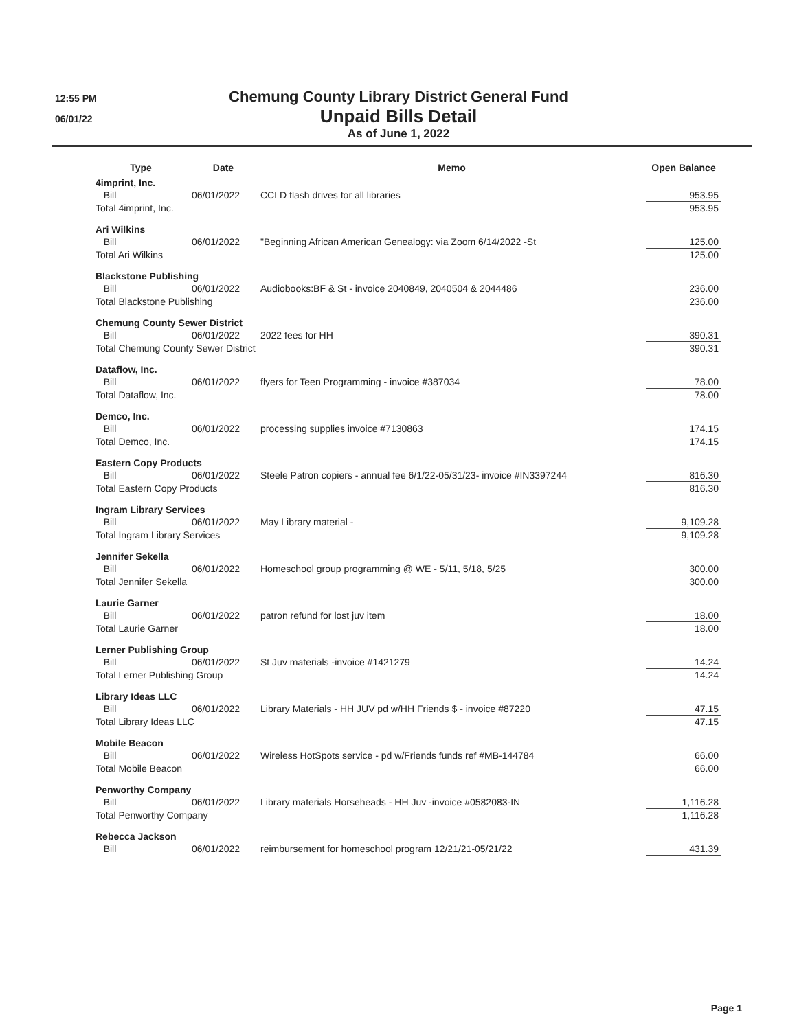12:55 PM
06/01/22
Chemung County Library District General Fund
Unpaid Bills Detail
As of June 1, 2022
| Type | Date | Memo | Open Balance |
| --- | --- | --- | --- |
| 4imprint, Inc. | | | |
| Bill | 06/01/2022 | CCLD flash drives for all libraries | 953.95 |
| Total 4imprint, Inc. | | | 953.95 |
| Ari Wilkins | | | |
| Bill | 06/01/2022 | "Beginning African American Genealogy: via Zoom 6/14/2022 -St | 125.00 |
| Total Ari Wilkins | | | 125.00 |
| Blackstone Publishing | | | |
| Bill | 06/01/2022 | Audiobooks:BF & St - invoice 2040849, 2040504 & 2044486 | 236.00 |
| Total Blackstone Publishing | | | 236.00 |
| Chemung County Sewer District | | | |
| Bill | 06/01/2022 | 2022 fees for HH | 390.31 |
| Total Chemung County Sewer District | | | 390.31 |
| Dataflow, Inc. | | | |
| Bill | 06/01/2022 | flyers for Teen Programming - invoice #387034 | 78.00 |
| Total Dataflow, Inc. | | | 78.00 |
| Demco, Inc. | | | |
| Bill | 06/01/2022 | processing supplies invoice #7130863 | 174.15 |
| Total Demco, Inc. | | | 174.15 |
| Eastern Copy Products | | | |
| Bill | 06/01/2022 | Steele Patron copiers - annual fee 6/1/22-05/31/23- invoice #IN3397244 | 816.30 |
| Total Eastern Copy Products | | | 816.30 |
| Ingram Library Services | | | |
| Bill | 06/01/2022 | May Library material - | 9,109.28 |
| Total Ingram Library Services | | | 9,109.28 |
| Jennifer Sekella | | | |
| Bill | 06/01/2022 | Homeschool group programming @ WE - 5/11, 5/18, 5/25 | 300.00 |
| Total Jennifer Sekella | | | 300.00 |
| Laurie Garner | | | |
| Bill | 06/01/2022 | patron refund for lost juv item | 18.00 |
| Total Laurie Garner | | | 18.00 |
| Lerner Publishing Group | | | |
| Bill | 06/01/2022 | St Juv materials -invoice #1421279 | 14.24 |
| Total Lerner Publishing Group | | | 14.24 |
| Library Ideas LLC | | | |
| Bill | 06/01/2022 | Library Materials - HH JUV pd w/HH Friends $ - invoice #87220 | 47.15 |
| Total Library Ideas LLC | | | 47.15 |
| Mobile Beacon | | | |
| Bill | 06/01/2022 | Wireless HotSpots service - pd w/Friends funds ref #MB-144784 | 66.00 |
| Total Mobile Beacon | | | 66.00 |
| Penworthy Company | | | |
| Bill | 06/01/2022 | Library materials Horseheads - HH Juv -invoice #0582083-IN | 1,116.28 |
| Total Penworthy Company | | | 1,116.28 |
| Rebecca Jackson | | | |
| Bill | 06/01/2022 | reimbursement for homeschool program 12/21/21-05/21/22 | 431.39 |
Page 1